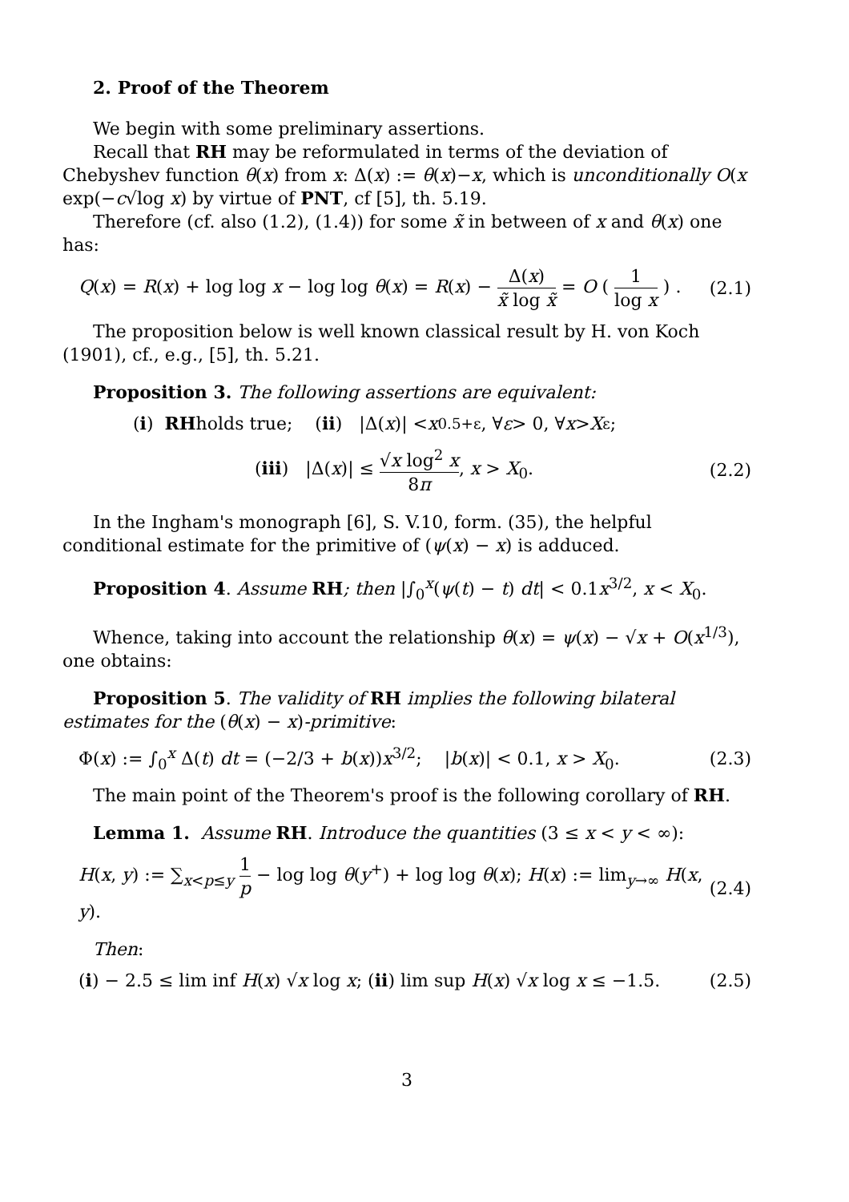2. Proof of the Theorem
We begin with some preliminary assertions.
Recall that RH may be reformulated in terms of the deviation of Chebyshev function θ(x) from x: Δ(x) := θ(x)−x, which is unconditionally O(x exp(−c√log x) by virtue of PNT, cf [5], th. 5.19.
Therefore (cf. also (1.2), (1.4)) for some x̃ in between of x and θ(x) one has:
Q(x) = R(x) + log log x − log log θ(x) = R(x) − Δ(x) x̃ log x̃ = O ( 1 log x ) . (2.1)
The proposition below is well known classical result by H. von Koch (1901), cf., e.g., [5], th. 5.21.
Proposition 3. The following assertions are equivalent:
(i) RH holds true; (ii) |Δ(x)| < x<sup>0.5+ε</sup>, ∀ ε > 0, ∀ x > X<sub>ε</sub>;
(iii) |Δ(x)| ≤ √x log<sup>2</sup> x 8π, x > X<sub>0</sub>. (2.2)
In the Ingham's monograph [6], S. V.10, form. (35), the helpful conditional estimate for the primitive of (ψ(x) − x) is adduced.
Proposition 4. Assume RH; then |∫<sub>0</sub><sup>x</sup>(ψ(t) − t) dt| < 0.1x<sup>3/2</sup>, x < X<sub>0</sub>.
Whence, taking into account the relationship θ(x) = ψ(x) − √x + O(x<sup>1/3</sup>), one obtains:
Proposition 5. The validity of RH implies the following bilateral estimates for the (θ(x) − x)-primitive:
Φ(x) := ∫<sub>0</sub><sup>x</sup> Δ(t) dt = (−2/3 + b(x))x<sup>3/2</sup>; |b(x)| < 0.1, x > X<sub>0</sub>. (2.3)
The main point of the Theorem's proof is the following corollary of RH.
Lemma 1. Assume RH. Introduce the quantities (3 ≤ x < y < ∞):
H(x, y) := ∑<sub>x<p≤y</sub> 1 p − log log θ(y<sup>+</sup>) + log log θ(x); H(x) := lim<sub>y→∞</sub> H(x, y). (2.4)
Then:
(i) − 2.5 ≤ lim inf H(x) √x log x; (ii) lim sup H(x) √x log x ≤ −1.5. (2.5)
3